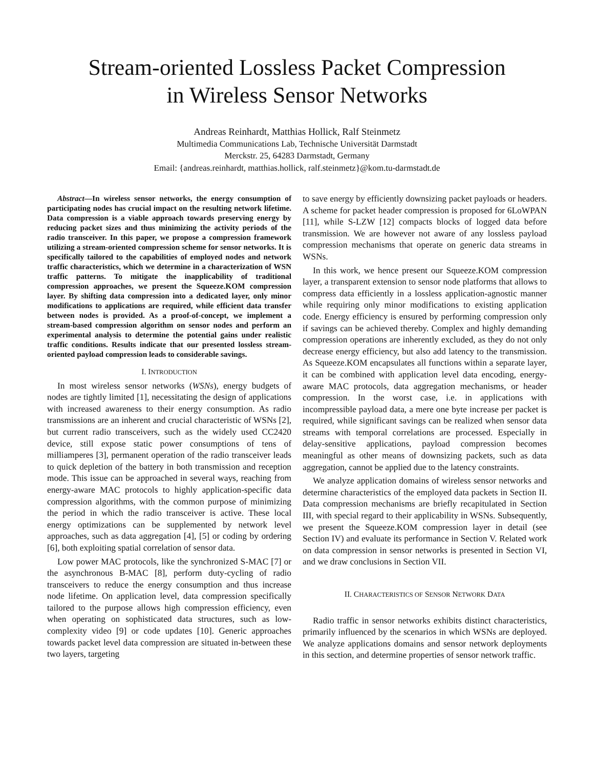Stream-oriented Lossless Packet Compression
in Wireless Sensor Networks
Andreas Reinhardt, Matthias Hollick, Ralf Steinmetz
Multimedia Communications Lab, Technische Universität Darmstadt
Merckstr. 25, 64283 Darmstadt, Germany
Email: {andreas.reinhardt, matthias.hollick, ralf.steinmetz}@kom.tu-darmstadt.de
Abstract—In wireless sensor networks, the energy consumption of participating nodes has crucial impact on the resulting network lifetime. Data compression is a viable approach towards preserving energy by reducing packet sizes and thus minimizing the activity periods of the radio transceiver. In this paper, we propose a compression framework utilizing a stream-oriented compression scheme for sensor networks. It is specifically tailored to the capabilities of employed nodes and network traffic characteristics, which we determine in a characterization of WSN traffic patterns. To mitigate the inapplicability of traditional compression approaches, we present the Squeeze.KOM compression layer. By shifting data compression into a dedicated layer, only minor modifications to applications are required, while efficient data transfer between nodes is provided. As a proof-of-concept, we implement a stream-based compression algorithm on sensor nodes and perform an experimental analysis to determine the potential gains under realistic traffic conditions. Results indicate that our presented lossless stream-oriented payload compression leads to considerable savings.
I. INTRODUCTION
In most wireless sensor networks (WSNs), energy budgets of nodes are tightly limited [1], necessitating the design of applications with increased awareness to their energy consumption. As radio transmissions are an inherent and crucial characteristic of WSNs [2], but current radio transceivers, such as the widely used CC2420 device, still expose static power consumptions of tens of milliamperes [3], permanent operation of the radio transceiver leads to quick depletion of the battery in both transmission and reception mode. This issue can be approached in several ways, reaching from energy-aware MAC protocols to highly application-specific data compression algorithms, with the common purpose of minimizing the period in which the radio transceiver is active. These local energy optimizations can be supplemented by network level approaches, such as data aggregation [4], [5] or coding by ordering [6], both exploiting spatial correlation of sensor data.
Low power MAC protocols, like the synchronized S-MAC [7] or the asynchronous B-MAC [8], perform duty-cycling of radio transceivers to reduce the energy consumption and thus increase node lifetime. On application level, data compression specifically tailored to the purpose allows high compression efficiency, even when operating on sophisticated data structures, such as low-complexity video [9] or code updates [10]. Generic approaches towards packet level data compression are situated in-between these two layers, targeting
to save energy by efficiently downsizing packet payloads or headers. A scheme for packet header compression is proposed for 6LoWPAN [11], while S-LZW [12] compacts blocks of logged data before transmission. We are however not aware of any lossless payload compression mechanisms that operate on generic data streams in WSNs.
In this work, we hence present our Squeeze.KOM compression layer, a transparent extension to sensor node platforms that allows to compress data efficiently in a lossless application-agnostic manner while requiring only minor modifications to existing application code. Energy efficiency is ensured by performing compression only if savings can be achieved thereby. Complex and highly demanding compression operations are inherently excluded, as they do not only decrease energy efficiency, but also add latency to the transmission. As Squeeze.KOM encapsulates all functions within a separate layer, it can be combined with application level data encoding, energy-aware MAC protocols, data aggregation mechanisms, or header compression. In the worst case, i.e. in applications with incompressible payload data, a mere one byte increase per packet is required, while significant savings can be realized when sensor data streams with temporal correlations are processed. Especially in delay-sensitive applications, payload compression becomes meaningful as other means of downsizing packets, such as data aggregation, cannot be applied due to the latency constraints.
We analyze application domains of wireless sensor networks and determine characteristics of the employed data packets in Section II. Data compression mechanisms are briefly recapitulated in Section III, with special regard to their applicability in WSNs. Subsequently, we present the Squeeze.KOM compression layer in detail (see Section IV) and evaluate its performance in Section V. Related work on data compression in sensor networks is presented in Section VI, and we draw conclusions in Section VII.
II. CHARACTERISTICS OF SENSOR NETWORK DATA
Radio traffic in sensor networks exhibits distinct characteristics, primarily influenced by the scenarios in which WSNs are deployed. We analyze applications domains and sensor network deployments in this section, and determine properties of sensor network traffic.